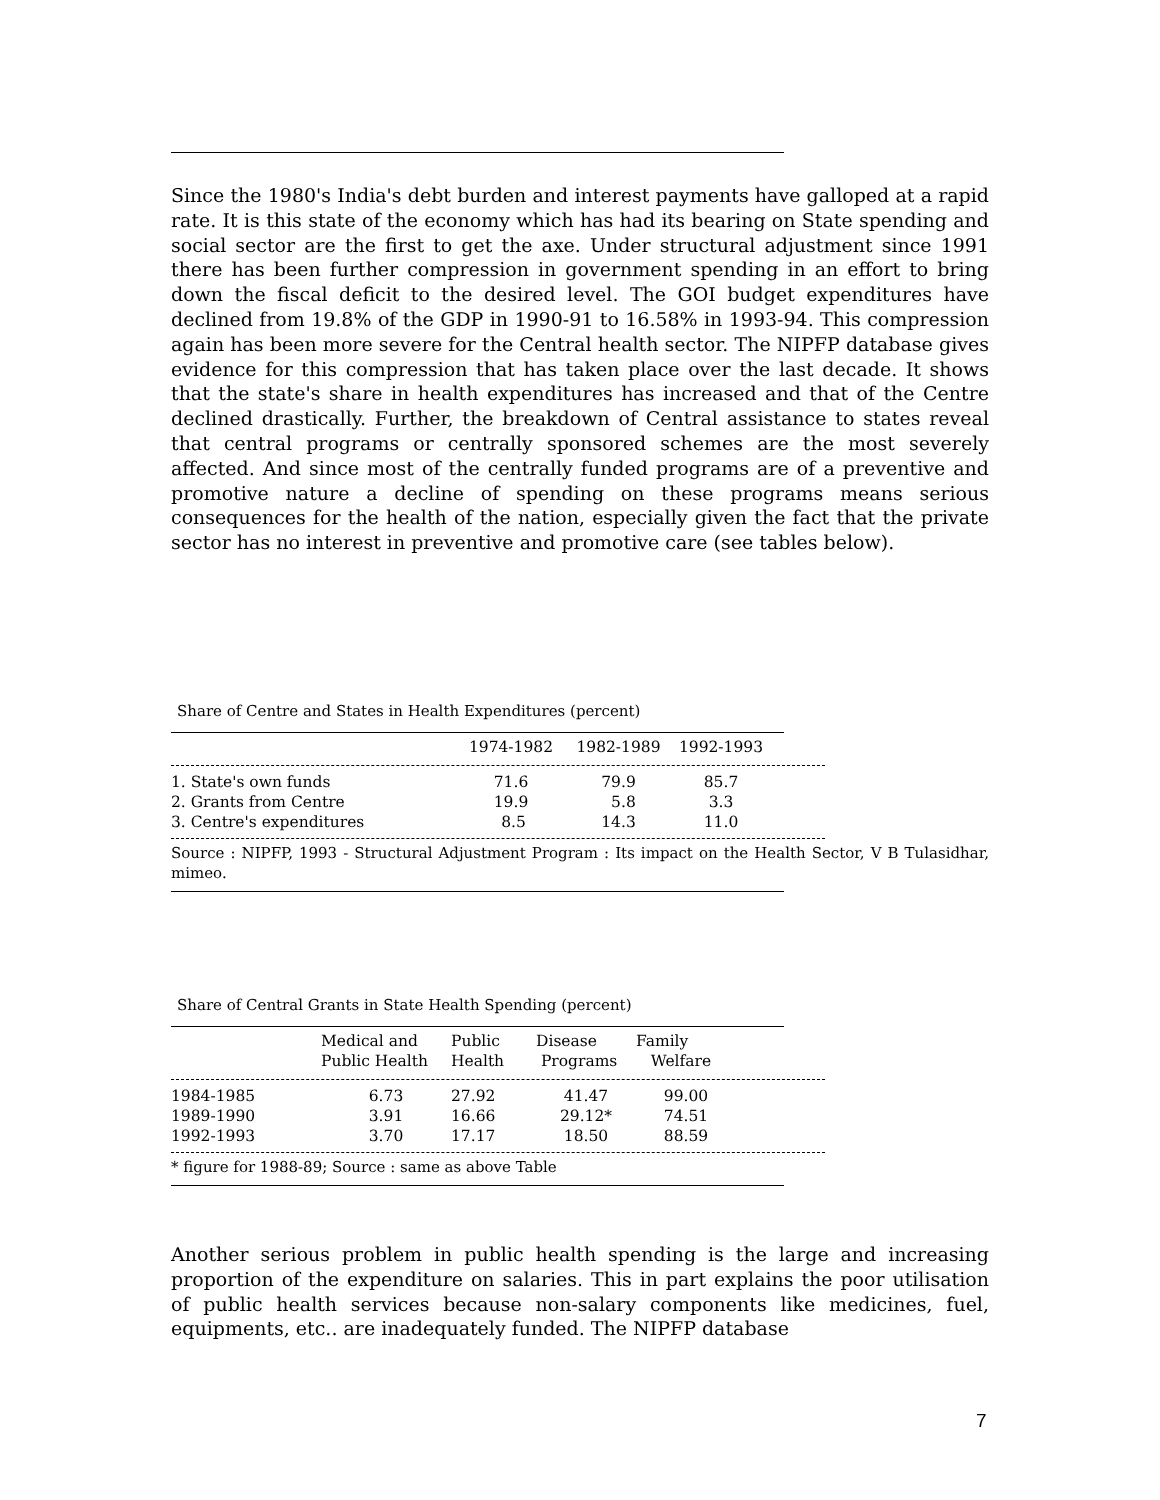Since the 1980's India's debt burden and interest payments have galloped at a rapid rate. It is this state of the economy which has had its bearing on State spending and social sector are the first to get the axe. Under structural adjustment since 1991 there has been further compression in government spending in an effort to bring down the fiscal deficit to the desired level. The GOI budget expenditures have declined from 19.8% of the GDP in 1990-91 to 16.58% in 1993-94. This compression again has been more severe for the Central health sector. The NIPFP database gives evidence for this compression that has taken place over the last decade. It shows that the state's share in health expenditures has increased and that of the Centre declined drastically. Further, the breakdown of Central assistance to states reveal that central programs or centrally sponsored schemes are the most severely affected. And since most of the centrally funded programs are of a preventive and promotive nature a decline of spending on these programs means serious consequences for the health of the nation, especially given the fact that the private sector has no interest in preventive and promotive care (see tables below).
Share of Centre and States in Health Expenditures (percent)
| | 1974-1982 | 1982-1989 | 1992-1993 |
| --- | --- | --- | --- |
| 1. State's own funds | 71.6 | 79.9 | 85.7 |
| 2. Grants from Centre | 19.9 | 5.8 | 3.3 |
| 3. Centre's expenditures | 8.5 | 14.3 | 11.0 |
Source : NIPFP, 1993 - Structural Adjustment Program : Its impact on the Health Sector, V B Tulasidhar, mimeo.
Share of Central Grants in State Health Spending (percent)
| | Medical and Public Health | Public Health | Disease Programs | Family Welfare |
| --- | --- | --- | --- | --- |
| 1984-1985 | 6.73 | 27.92 | 41.47 | 99.00 |
| 1989-1990 | 3.91 | 16.66 | 29.12* | 74.51 |
| 1992-1993 | 3.70 | 17.17 | 18.50 | 88.59 |
* figure for 1988-89; Source : same as above Table
Another serious problem in public health spending is the large and increasing proportion of the expenditure on salaries. This in part explains the poor utilisation of public health services because non-salary components like medicines, fuel, equipments, etc.. are inadequately funded. The NIPFP database
7